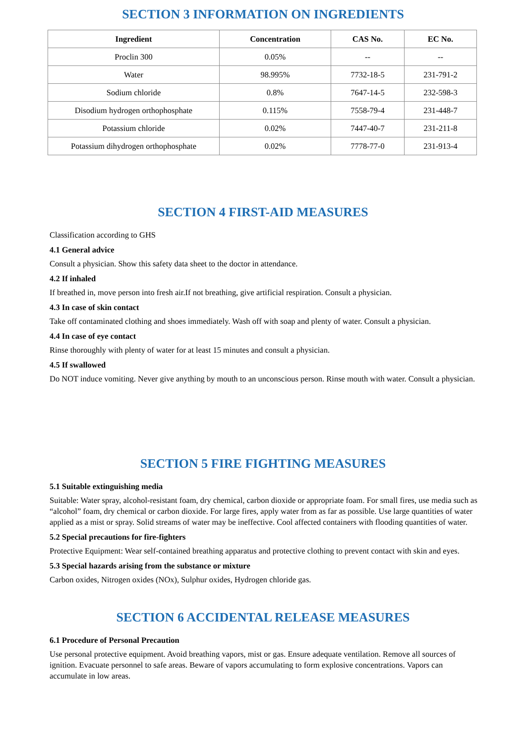SECTION 3 INFORMATION ON INGREDIENTS
| Ingredient | Concentration | CAS No. | EC No. |
| --- | --- | --- | --- |
| Proclin 300 | 0.05% | -- | -- |
| Water | 98.995% | 7732-18-5 | 231-791-2 |
| Sodium chloride | 0.8% | 7647-14-5 | 232-598-3 |
| Disodium hydrogen orthophosphate | 0.115% | 7558-79-4 | 231-448-7 |
| Potassium chloride | 0.02% | 7447-40-7 | 231-211-8 |
| Potassium dihydrogen orthophosphate | 0.02% | 7778-77-0 | 231-913-4 |
SECTION 4 FIRST-AID MEASURES
Classification according to GHS
4.1 General advice
Consult a physician. Show this safety data sheet to the doctor in attendance.
4.2 If inhaled
If breathed in, move person into fresh air.If not breathing, give artificial respiration. Consult a physician.
4.3 In case of skin contact
Take off contaminated clothing and shoes immediately. Wash off with soap and plenty of water. Consult a physician.
4.4 In case of eye contact
Rinse thoroughly with plenty of water for at least 15 minutes and consult a physician.
4.5 If swallowed
Do NOT induce vomiting. Never give anything by mouth to an unconscious person. Rinse mouth with water. Consult a physician.
SECTION 5 FIRE FIGHTING MEASURES
5.1 Suitable extinguishing media
Suitable: Water spray, alcohol-resistant foam, dry chemical, carbon dioxide or appropriate foam. For small fires, use media such as “alcohol” foam, dry chemical or carbon dioxide. For large fires, apply water from as far as possible. Use large quantities of water applied as a mist or spray. Solid streams of water may be ineffective. Cool affected containers with flooding quantities of water.
5.2 Special precautions for fire-fighters
Protective Equipment: Wear self-contained breathing apparatus and protective clothing to prevent contact with skin and eyes.
5.3 Special hazards arising from the substance or mixture
Carbon oxides, Nitrogen oxides (NOx), Sulphur oxides, Hydrogen chloride gas.
SECTION 6 ACCIDENTAL RELEASE MEASURES
6.1 Procedure of Personal Precaution
Use personal protective equipment. Avoid breathing vapors, mist or gas. Ensure adequate ventilation. Remove all sources of ignition. Evacuate personnel to safe areas. Beware of vapors accumulating to form explosive concentrations. Vapors can accumulate in low areas.